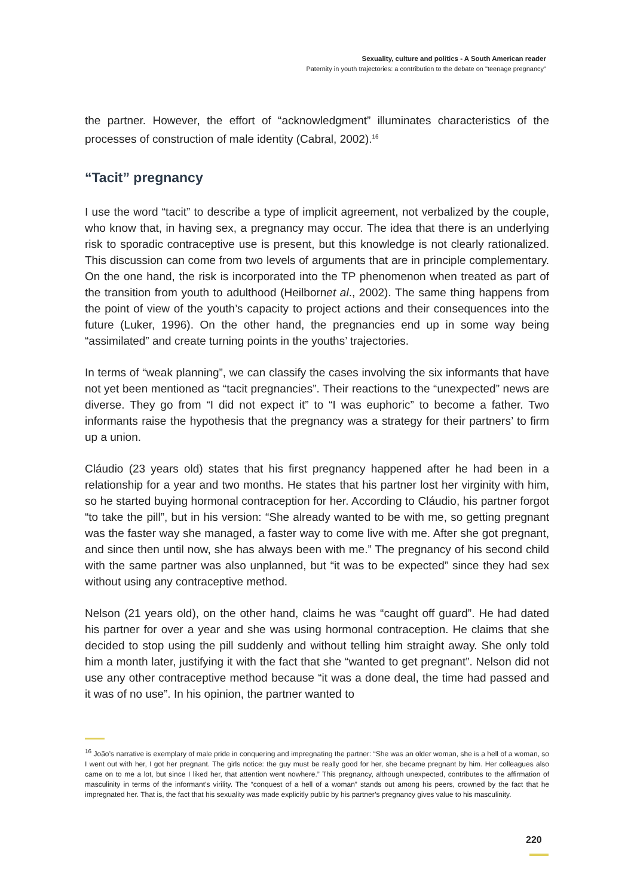Sexuality, culture and politics - A South American reader
Paternity in youth trajectories: a contribution to the debate on "teenage pregnancy"
the partner. However, the effort of “acknowledgment” illuminates characteristics of the processes of construction of male identity (Cabral, 2002).<sup>16</sup>
“Tacit” pregnancy
I use the word “tacit” to describe a type of implicit agreement, not verbalized by the couple, who know that, in having sex, a pregnancy may occur. The idea that there is an underlying risk to sporadic contraceptive use is present, but this knowledge is not clearly rationalized. This discussion can come from two levels of arguments that are in principle complementary. On the one hand, the risk is incorporated into the TP phenomenon when treated as part of the transition from youth to adulthood (Heilbornet al., 2002). The same thing happens from the point of view of the youth’s capacity to project actions and their consequences into the future (Luker, 1996). On the other hand, the pregnancies end up in some way being “assimilated” and create turning points in the youths’ trajectories.
In terms of “weak planning”, we can classify the cases involving the six informants that have not yet been mentioned as “tacit pregnancies”. Their reactions to the “unexpected” news are diverse. They go from “I did not expect it” to “I was euphoric” to become a father. Two informants raise the hypothesis that the pregnancy was a strategy for their partners’ to firm up a union.
Cláudio (23 years old) states that his first pregnancy happened after he had been in a relationship for a year and two months. He states that his partner lost her virginity with him, so he started buying hormonal contraception for her. According to Cláudio, his partner forgot “to take the pill”, but in his version: “She already wanted to be with me, so getting pregnant was the faster way she managed, a faster way to come live with me. After she got pregnant, and since then until now, she has always been with me.” The pregnancy of his second child with the same partner was also unplanned, but “it was to be expected” since they had sex without using any contraceptive method.
Nelson (21 years old), on the other hand, claims he was “caught off guard”. He had dated his partner for over a year and she was using hormonal contraception. He claims that she decided to stop using the pill suddenly and without telling him straight away. She only told him a month later, justifying it with the fact that she “wanted to get pregnant”. Nelson did not use any other contraceptive method because “it was a done deal, the time had passed and it was of no use”. In his opinion, the partner wanted to
<sup>16</sup> João’s narrative is exemplary of male pride in conquering and impregnating the partner: “She was an older woman, she is a hell of a woman, so I went out with her, I got her pregnant. The girls notice: the guy must be really good for her, she became pregnant by him. Her colleagues also came on to me a lot, but since I liked her, that attention went nowhere.” This pregnancy, although unexpected, contributes to the affirmation of masculinity in terms of the informant’s virility. The “conquest of a hell of a woman” stands out among his peers, crowned by the fact that he impregnated her. That is, the fact that his sexuality was made explicitly public by his partner’s pregnancy gives value to his masculinity.
220